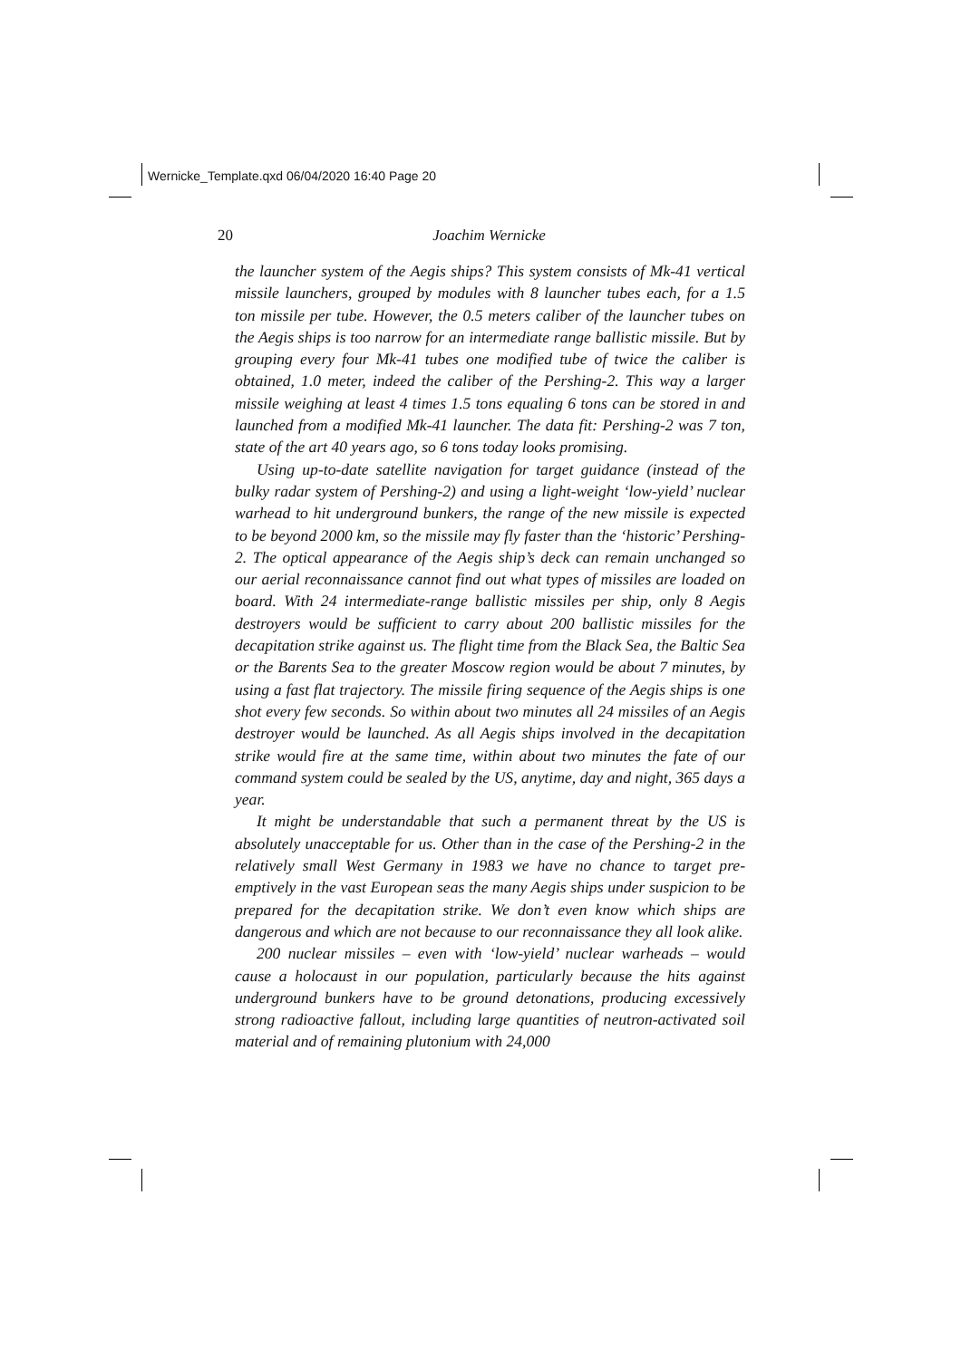Wernicke_Template.qxd 06/04/2020 16:40 Page 20
20
Joachim Wernicke
the launcher system of the Aegis ships? This system consists of Mk-41 vertical missile launchers, grouped by modules with 8 launcher tubes each, for a 1.5 ton missile per tube. However, the 0.5 meters caliber of the launcher tubes on the Aegis ships is too narrow for an intermediate range ballistic missile. But by grouping every four Mk-41 tubes one modified tube of twice the caliber is obtained, 1.0 meter, indeed the caliber of the Pershing-2. This way a larger missile weighing at least 4 times 1.5 tons equaling 6 tons can be stored in and launched from a modified Mk-41 launcher. The data fit: Pershing-2 was 7 ton, state of the art 40 years ago, so 6 tons today looks promising.
Using up-to-date satellite navigation for target guidance (instead of the bulky radar system of Pershing-2) and using a light-weight ‘low-yield’ nuclear warhead to hit underground bunkers, the range of the new missile is expected to be beyond 2000 km, so the missile may fly faster than the ‘historic’ Pershing-2. The optical appearance of the Aegis ship’s deck can remain unchanged so our aerial reconnaissance cannot find out what types of missiles are loaded on board. With 24 intermediate-range ballistic missiles per ship, only 8 Aegis destroyers would be sufficient to carry about 200 ballistic missiles for the decapitation strike against us. The flight time from the Black Sea, the Baltic Sea or the Barents Sea to the greater Moscow region would be about 7 minutes, by using a fast flat trajectory. The missile firing sequence of the Aegis ships is one shot every few seconds. So within about two minutes all 24 missiles of an Aegis destroyer would be launched. As all Aegis ships involved in the decapitation strike would fire at the same time, within about two minutes the fate of our command system could be sealed by the US, anytime, day and night, 365 days a year.
It might be understandable that such a permanent threat by the US is absolutely unacceptable for us. Other than in the case of the Pershing-2 in the relatively small West Germany in 1983 we have no chance to target pre-emptively in the vast European seas the many Aegis ships under suspicion to be prepared for the decapitation strike. We don’t even know which ships are dangerous and which are not because to our reconnaissance they all look alike.
200 nuclear missiles – even with ‘low-yield’ nuclear warheads – would cause a holocaust in our population, particularly because the hits against underground bunkers have to be ground detonations, producing excessively strong radioactive fallout, including large quantities of neutron-activated soil material and of remaining plutonium with 24,000